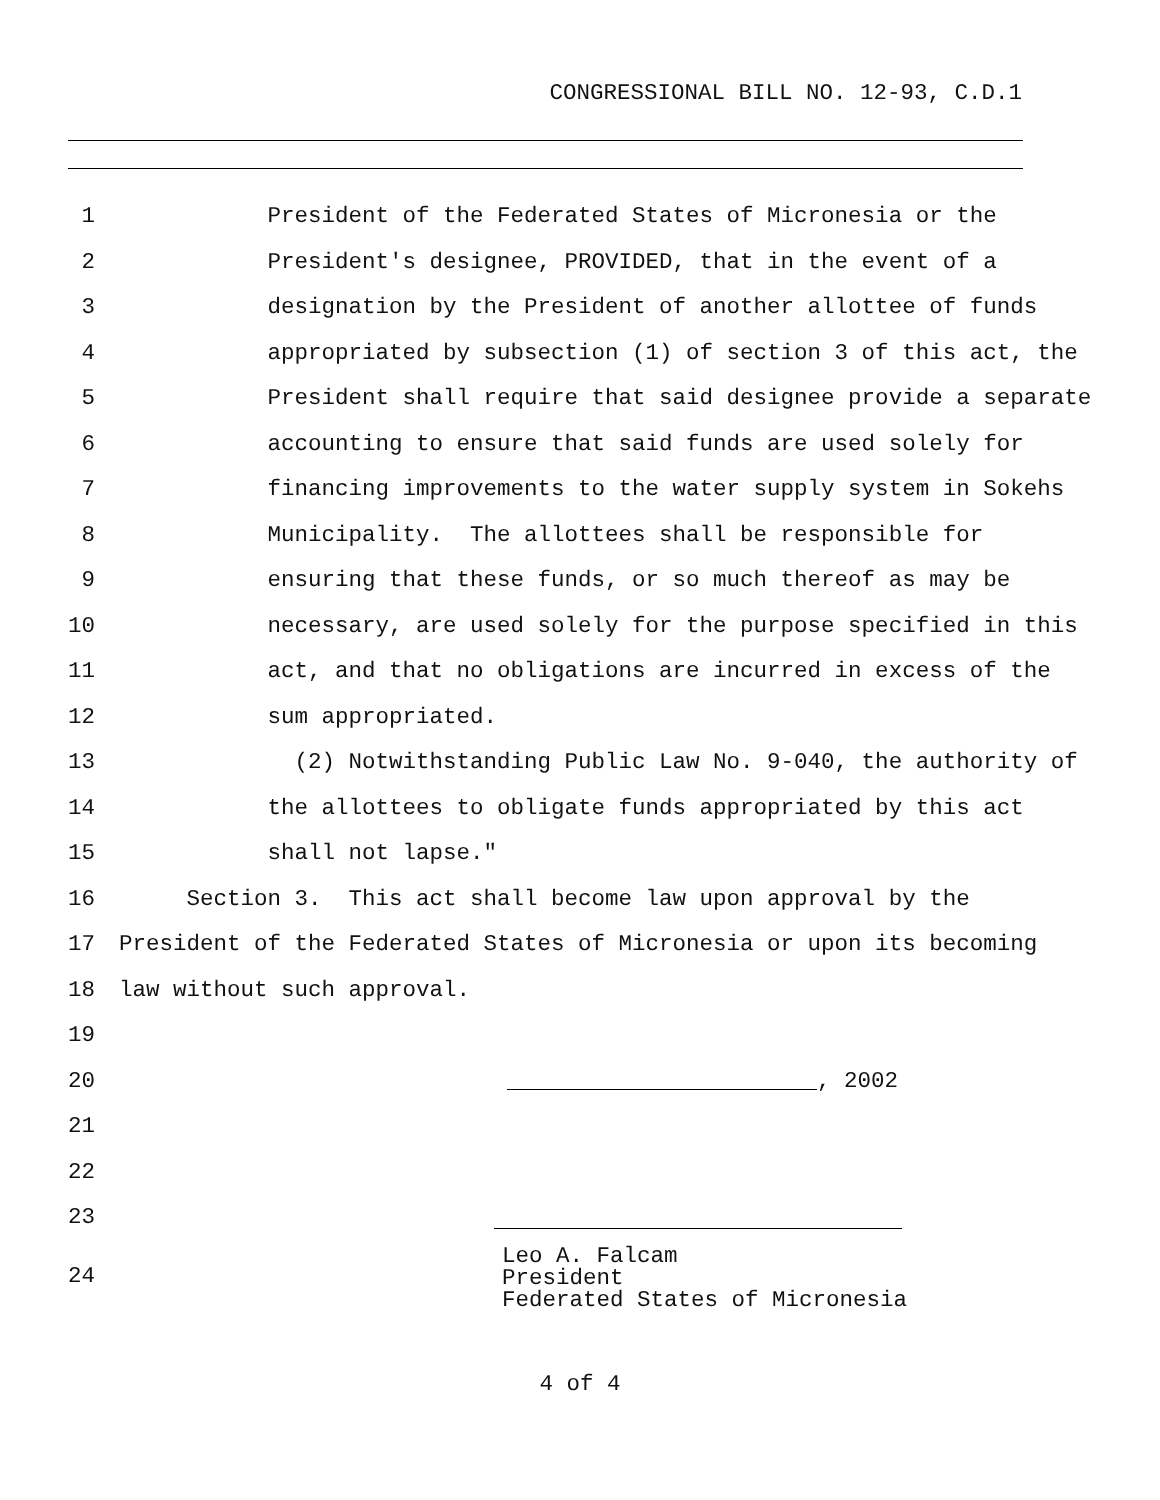CONGRESSIONAL BILL NO. 12-93, C.D.1
1 President of the Federated States of Micronesia or the
2 President's designee, PROVIDED, that in the event of a
3 designation by the President of another allottee of funds
4 appropriated by subsection (1) of section 3 of this act, the
5 President shall require that said designee provide a separate
6 accounting to ensure that said funds are used solely for
7 financing improvements to the water supply system in Sokehs
8 Municipality. The allottees shall be responsible for
9 ensuring that these funds, or so much thereof as may be
10 necessary, are used solely for the purpose specified in this
11 act, and that no obligations are incurred in excess of the
12 sum appropriated.
13 (2) Notwithstanding Public Law No. 9-040, the authority of
14 the allottees to obligate funds appropriated by this act
15 shall not lapse."
16 Section 3. This act shall become law upon approval by the
17 President of the Federated States of Micronesia or upon its becoming
18 law without such approval.
19
20 , 2002
21
22
23
24 Leo A. Falcam President Federated States of Micronesia
4 of 4